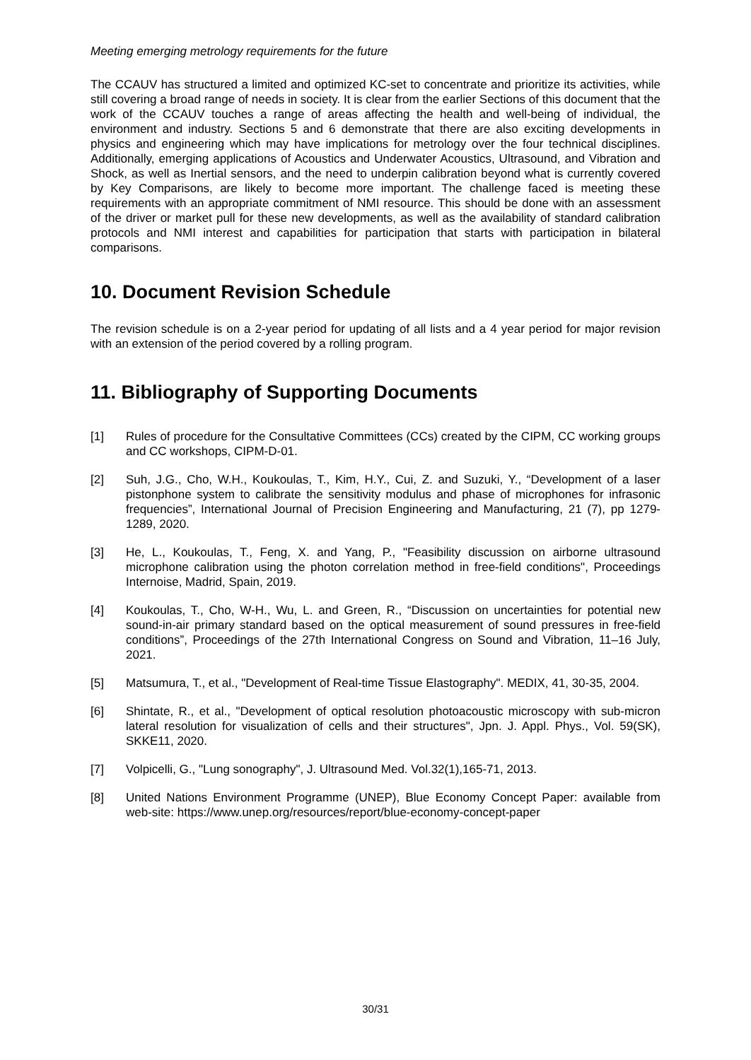Meeting emerging metrology requirements for the future
The CCAUV has structured a limited and optimized KC-set to concentrate and prioritize its activities, while still covering a broad range of needs in society. It is clear from the earlier Sections of this document that the work of the CCAUV touches a range of areas affecting the health and well-being of individual, the environment and industry. Sections 5 and 6 demonstrate that there are also exciting developments in physics and engineering which may have implications for metrology over the four technical disciplines. Additionally, emerging applications of Acoustics and Underwater Acoustics, Ultrasound, and Vibration and Shock, as well as Inertial sensors, and the need to underpin calibration beyond what is currently covered by Key Comparisons, are likely to become more important. The challenge faced is meeting these requirements with an appropriate commitment of NMI resource. This should be done with an assessment of the driver or market pull for these new developments, as well as the availability of standard calibration protocols and NMI interest and capabilities for participation that starts with participation in bilateral comparisons.
10. Document Revision Schedule
The revision schedule is on a 2-year period for updating of all lists and a 4 year period for major revision with an extension of the period covered by a rolling program.
11. Bibliography of Supporting Documents
[1] Rules of procedure for the Consultative Committees (CCs) created by the CIPM, CC working groups and CC workshops, CIPM-D-01.
[2] Suh, J.G., Cho, W.H., Koukoulas, T., Kim, H.Y., Cui, Z. and Suzuki, Y., “Development of a laser pistonphone system to calibrate the sensitivity modulus and phase of microphones for infrasonic frequencies”, International Journal of Precision Engineering and Manufacturing, 21 (7), pp 1279-1289, 2020.
[3] He, L., Koukoulas, T., Feng, X. and Yang, P., "Feasibility discussion on airborne ultrasound microphone calibration using the photon correlation method in free-field conditions", Proceedings Internoise, Madrid, Spain, 2019.
[4] Koukoulas, T., Cho, W-H., Wu, L. and Green, R., “Discussion on uncertainties for potential new sound-in-air primary standard based on the optical measurement of sound pressures in free-field conditions”, Proceedings of the 27th International Congress on Sound and Vibration, 11–16 July, 2021.
[5] Matsumura, T., et al., "Development of Real-time Tissue Elastography". MEDIX, 41, 30-35, 2004.
[6] Shintate, R., et al., "Development of optical resolution photoacoustic microscopy with sub-micron lateral resolution for visualization of cells and their structures", Jpn. J. Appl. Phys., Vol. 59(SK), SKKE11, 2020.
[7] Volpicelli, G., "Lung sonography", J. Ultrasound Med. Vol.32(1),165-71, 2013.
[8] United Nations Environment Programme (UNEP), Blue Economy Concept Paper: available from web-site: https://www.unep.org/resources/report/blue-economy-concept-paper
30/31